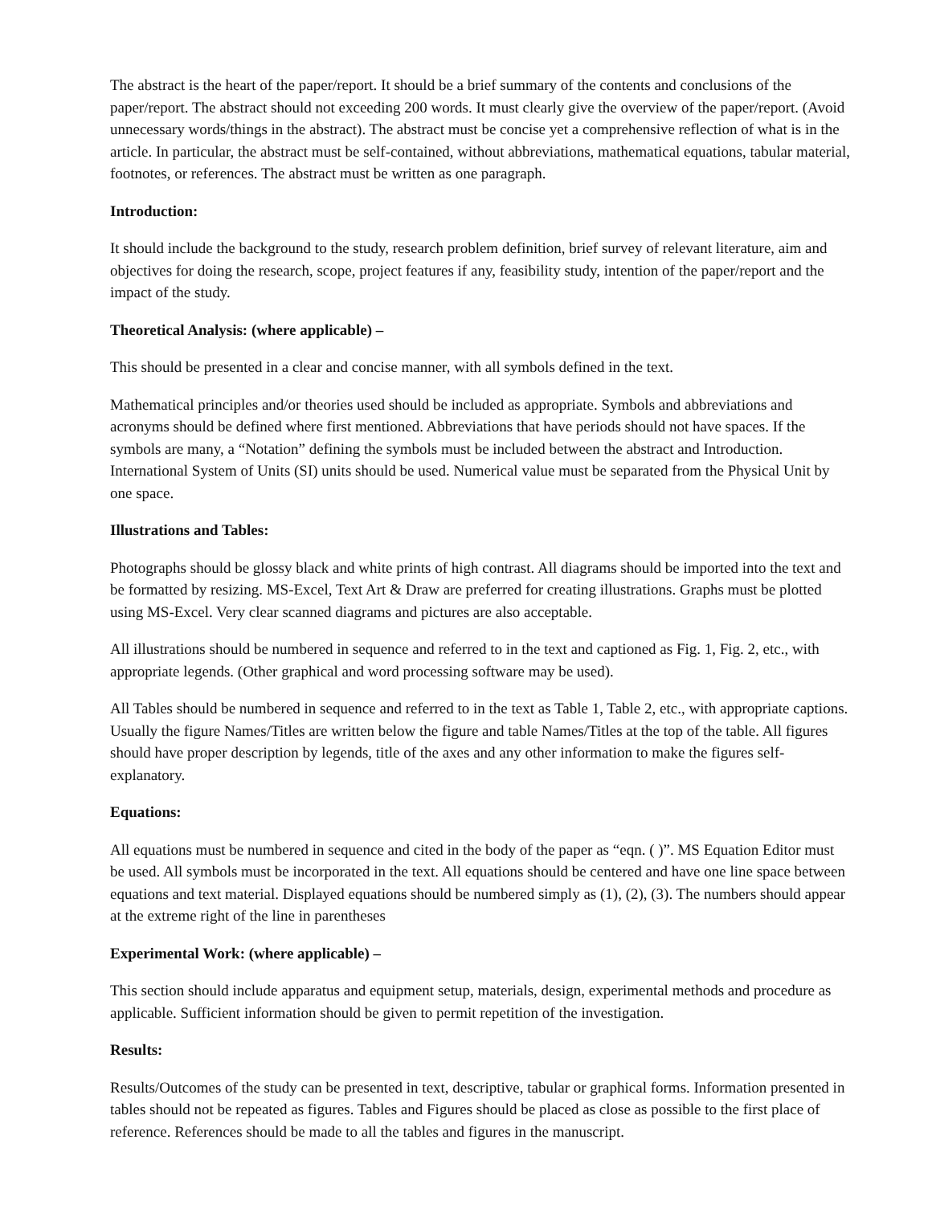The abstract is the heart of the paper/report. It should be a brief summary of the contents and conclusions of the paper/report. The abstract should not exceeding 200 words. It must clearly give the overview of the paper/report. (Avoid unnecessary words/things in the abstract). The abstract must be concise yet a comprehensive reflection of what is in the article. In particular, the abstract must be self-contained, without abbreviations, mathematical equations, tabular material, footnotes, or references. The abstract must be written as one paragraph.
Introduction:
It should include the background to the study, research problem definition, brief survey of relevant literature, aim and objectives for doing the research, scope, project features if any, feasibility study, intention of the paper/report and the impact of the study.
Theoretical Analysis: (where applicable) –
This should be presented in a clear and concise manner, with all symbols defined in the text.
Mathematical principles and/or theories used should be included as appropriate. Symbols and abbreviations and acronyms should be defined where first mentioned. Abbreviations that have periods should not have spaces. If the symbols are many, a “Notation” defining the symbols must be included between the abstract and Introduction. International System of Units (SI) units should be used. Numerical value must be separated from the Physical Unit by one space.
Illustrations and Tables:
Photographs should be glossy black and white prints of high contrast. All diagrams should be imported into the text and be formatted by resizing. MS-Excel, Text Art & Draw are preferred for creating illustrations. Graphs must be plotted using MS-Excel. Very clear scanned diagrams and pictures are also acceptable.
All illustrations should be numbered in sequence and referred to in the text and captioned as Fig. 1, Fig. 2, etc., with appropriate legends. (Other graphical and word processing software may be used).
All Tables should be numbered in sequence and referred to in the text as Table 1, Table 2, etc., with appropriate captions. Usually the figure Names/Titles are written below the figure and table Names/Titles at the top of the table. All figures should have proper description by legends, title of the axes and any other information to make the figures self-explanatory.
Equations:
All equations must be numbered in sequence and cited in the body of the paper as “eqn. ( )”. MS Equation Editor must be used. All symbols must be incorporated in the text. All equations should be centered and have one line space between equations and text material. Displayed equations should be numbered simply as (1), (2), (3). The numbers should appear at the extreme right of the line in parentheses
Experimental Work: (where applicable) –
This section should include apparatus and equipment setup, materials, design, experimental methods and procedure as applicable. Sufficient information should be given to permit repetition of the investigation.
Results:
Results/Outcomes of the study can be presented in text, descriptive, tabular or graphical forms. Information presented in tables should not be repeated as figures. Tables and Figures should be placed as close as possible to the first place of reference. References should be made to all the tables and figures in the manuscript.